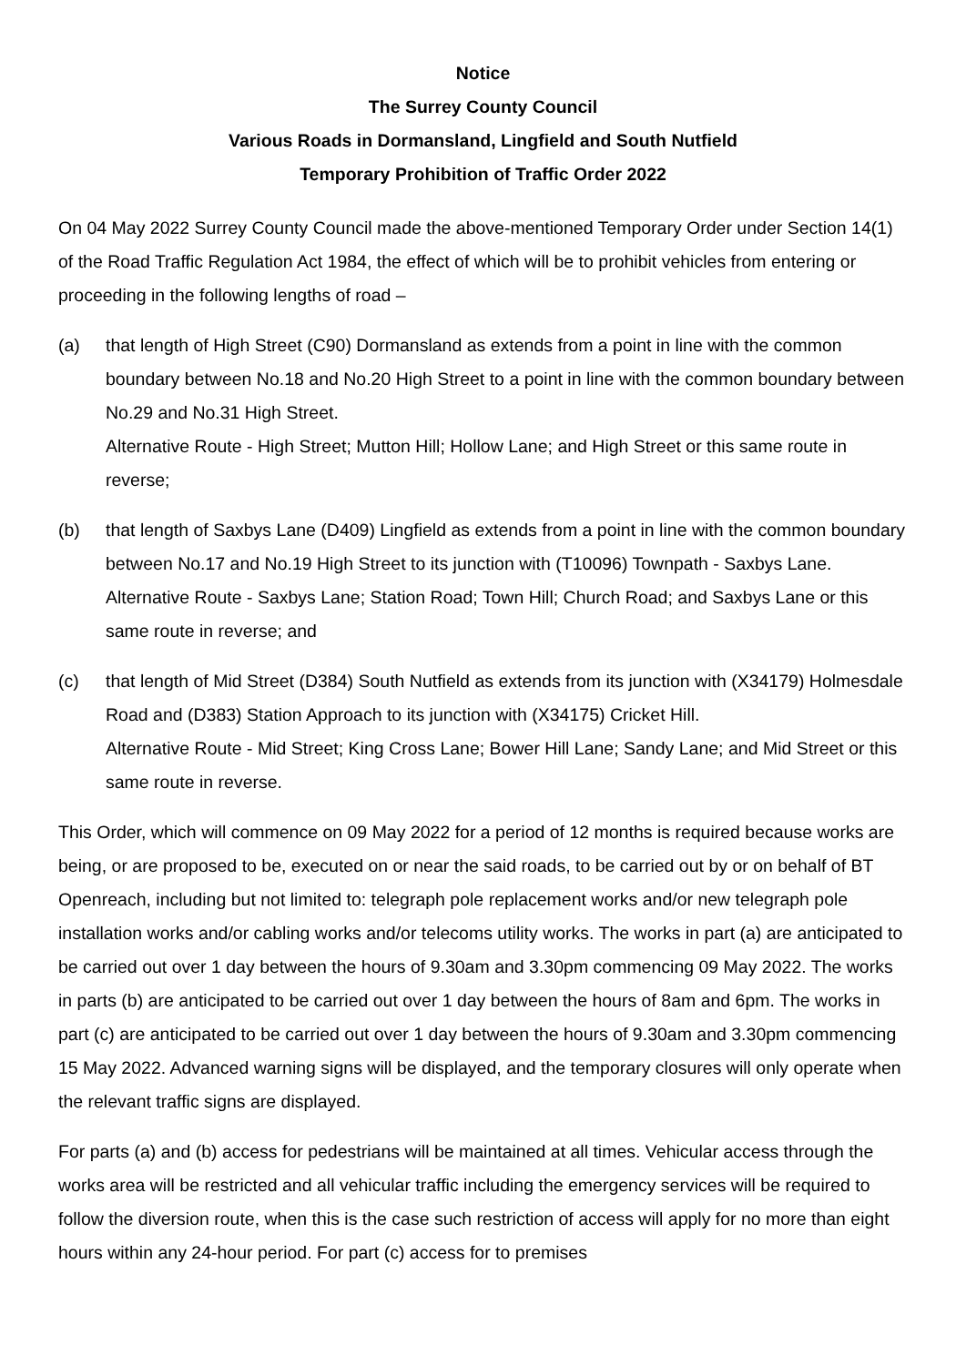Notice
The Surrey County Council
Various Roads in Dormansland, Lingfield and South Nutfield
Temporary Prohibition of Traffic Order 2022
On 04 May 2022 Surrey County Council made the above-mentioned Temporary Order under Section 14(1) of the Road Traffic Regulation Act 1984, the effect of which will be to prohibit vehicles from entering or proceeding in the following lengths of road –
(a) that length of High Street (C90) Dormansland as extends from a point in line with the common boundary between No.18 and No.20 High Street to a point in line with the common boundary between No.29 and No.31 High Street.
Alternative Route - High Street; Mutton Hill; Hollow Lane; and High Street or this same route in reverse;
(b) that length of Saxbys Lane (D409) Lingfield as extends from a point in line with the common boundary between No.17 and No.19 High Street to its junction with (T10096) Townpath - Saxbys Lane.
Alternative Route - Saxbys Lane; Station Road; Town Hill; Church Road; and Saxbys Lane or this same route in reverse; and
(c) that length of Mid Street (D384) South Nutfield as extends from its junction with (X34179) Holmesdale Road and (D383) Station Approach to its junction with (X34175) Cricket Hill.
Alternative Route - Mid Street; King Cross Lane; Bower Hill Lane; Sandy Lane; and Mid Street or this same route in reverse.
This Order, which will commence on 09 May 2022 for a period of 12 months is required because works are being, or are proposed to be, executed on or near the said roads, to be carried out by or on behalf of BT Openreach, including but not limited to: telegraph pole replacement works and/or new telegraph pole installation works and/or cabling works and/or telecoms utility works. The works in part (a) are anticipated to be carried out over 1 day between the hours of 9.30am and 3.30pm commencing 09 May 2022. The works in parts (b) are anticipated to be carried out over 1 day between the hours of 8am and 6pm. The works in part (c) are anticipated to be carried out over 1 day between the hours of 9.30am and 3.30pm commencing 15 May 2022. Advanced warning signs will be displayed, and the temporary closures will only operate when the relevant traffic signs are displayed.
For parts (a) and (b) access for pedestrians will be maintained at all times. Vehicular access through the works area will be restricted and all vehicular traffic including the emergency services will be required to follow the diversion route, when this is the case such restriction of access will apply for no more than eight hours within any 24-hour period. For part (c) access for to premises